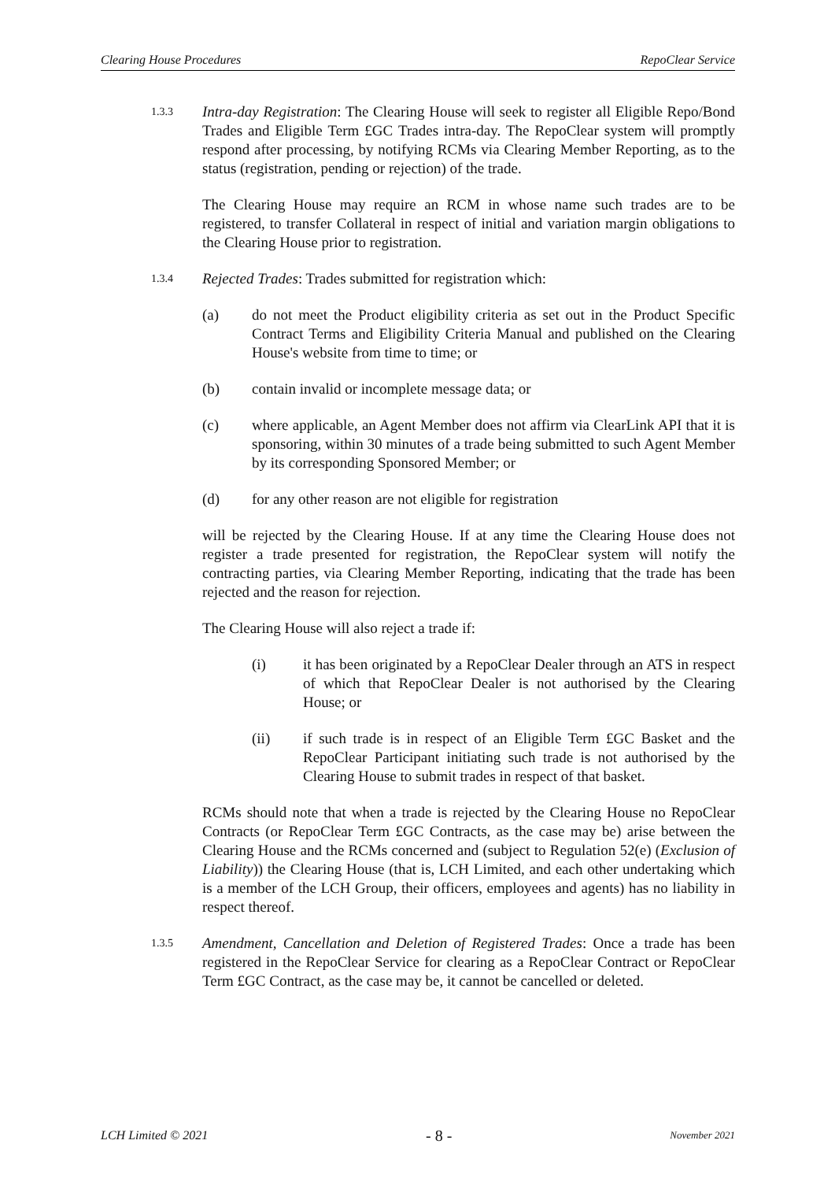Clearing House Procedures RepoClear Service
1.3.3
Intra-day Registration: The Clearing House will seek to register all Eligible Repo/Bond Trades and Eligible Term £GC Trades intra-day. The RepoClear system will promptly respond after processing, by notifying RCMs via Clearing Member Reporting, as to the status (registration, pending or rejection) of the trade.
The Clearing House may require an RCM in whose name such trades are to be registered, to transfer Collateral in respect of initial and variation margin obligations to the Clearing House prior to registration.
1.3.4
Rejected Trades: Trades submitted for registration which:
(a) do not meet the Product eligibility criteria as set out in the Product Specific Contract Terms and Eligibility Criteria Manual and published on the Clearing House's website from time to time; or
(b) contain invalid or incomplete message data; or
(c) where applicable, an Agent Member does not affirm via ClearLink API that it is sponsoring, within 30 minutes of a trade being submitted to such Agent Member by its corresponding Sponsored Member; or
(d) for any other reason are not eligible for registration
will be rejected by the Clearing House. If at any time the Clearing House does not register a trade presented for registration, the RepoClear system will notify the contracting parties, via Clearing Member Reporting, indicating that the trade has been rejected and the reason for rejection.
The Clearing House will also reject a trade if:
(i) it has been originated by a RepoClear Dealer through an ATS in respect of which that RepoClear Dealer is not authorised by the Clearing House; or
(ii) if such trade is in respect of an Eligible Term £GC Basket and the RepoClear Participant initiating such trade is not authorised by the Clearing House to submit trades in respect of that basket.
RCMs should note that when a trade is rejected by the Clearing House no RepoClear Contracts (or RepoClear Term £GC Contracts, as the case may be) arise between the Clearing House and the RCMs concerned and (subject to Regulation 52(e) (Exclusion of Liability)) the Clearing House (that is, LCH Limited, and each other undertaking which is a member of the LCH Group, their officers, employees and agents) has no liability in respect thereof.
1.3.5
Amendment, Cancellation and Deletion of Registered Trades: Once a trade has been registered in the RepoClear Service for clearing as a RepoClear Contract or RepoClear Term £GC Contract, as the case may be, it cannot be cancelled or deleted.
LCH Limited © 2021 - 8 - November 2021